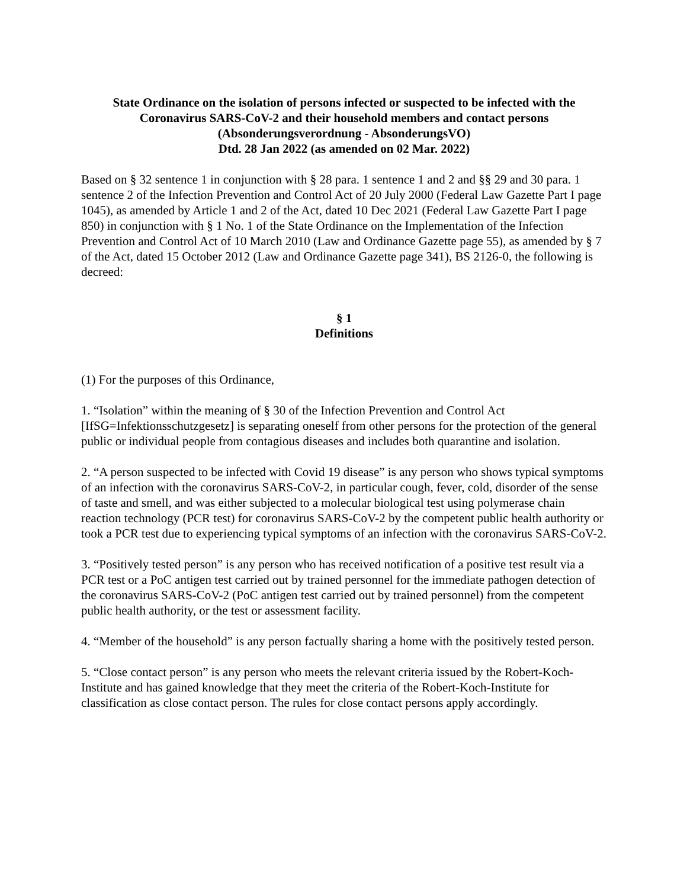State Ordinance on the isolation of persons infected or suspected to be infected with the Coronavirus SARS-CoV-2 and their household members and contact persons
(Absonderungsverordnung - AbsonderungsVO)
Dtd. 28 Jan 2022 (as amended on 02 Mar. 2022)
Based on § 32 sentence 1 in conjunction with § 28 para. 1 sentence 1 and 2 and §§ 29 and 30 para. 1 sentence 2 of the Infection Prevention and Control Act of 20 July 2000 (Federal Law Gazette Part I page 1045), as amended by Article 1 and 2 of the Act, dated 10 Dec 2021 (Federal Law Gazette Part I page 850) in conjunction with § 1 No. 1 of the State Ordinance on the Implementation of the Infection Prevention and Control Act of 10 March 2010 (Law and Ordinance Gazette page 55), as amended by § 7 of the Act, dated 15 October 2012 (Law and Ordinance Gazette page 341), BS 2126-0, the following is decreed:
§ 1
Definitions
(1) For the purposes of this Ordinance,
1. “Isolation” within the meaning of § 30 of the Infection Prevention and Control Act [IfSG=Infektionsschutzgesetz] is separating oneself from other persons for the protection of the general public or individual people from contagious diseases and includes both quarantine and isolation.
2. “A person suspected to be infected with Covid 19 disease” is any person who shows typical symptoms of an infection with the coronavirus SARS-CoV-2, in particular cough, fever, cold, disorder of the sense of taste and smell, and was either subjected to a molecular biological test using polymerase chain reaction technology (PCR test) for coronavirus SARS-CoV-2 by the competent public health authority or took a PCR test due to experiencing typical symptoms of an infection with the coronavirus SARS-CoV-2.
3. “Positively tested person” is any person who has received notification of a positive test result via a PCR test or a PoC antigen test carried out by trained personnel for the immediate pathogen detection of the coronavirus SARS-CoV-2 (PoC antigen test carried out by trained personnel) from the competent public health authority, or the test or assessment facility.
4. “Member of the household” is any person factually sharing a home with the positively tested person.
5. “Close contact person” is any person who meets the relevant criteria issued by the Robert-Koch-Institute and has gained knowledge that they meet the criteria of the Robert-Koch-Institute for classification as close contact person. The rules for close contact persons apply accordingly.